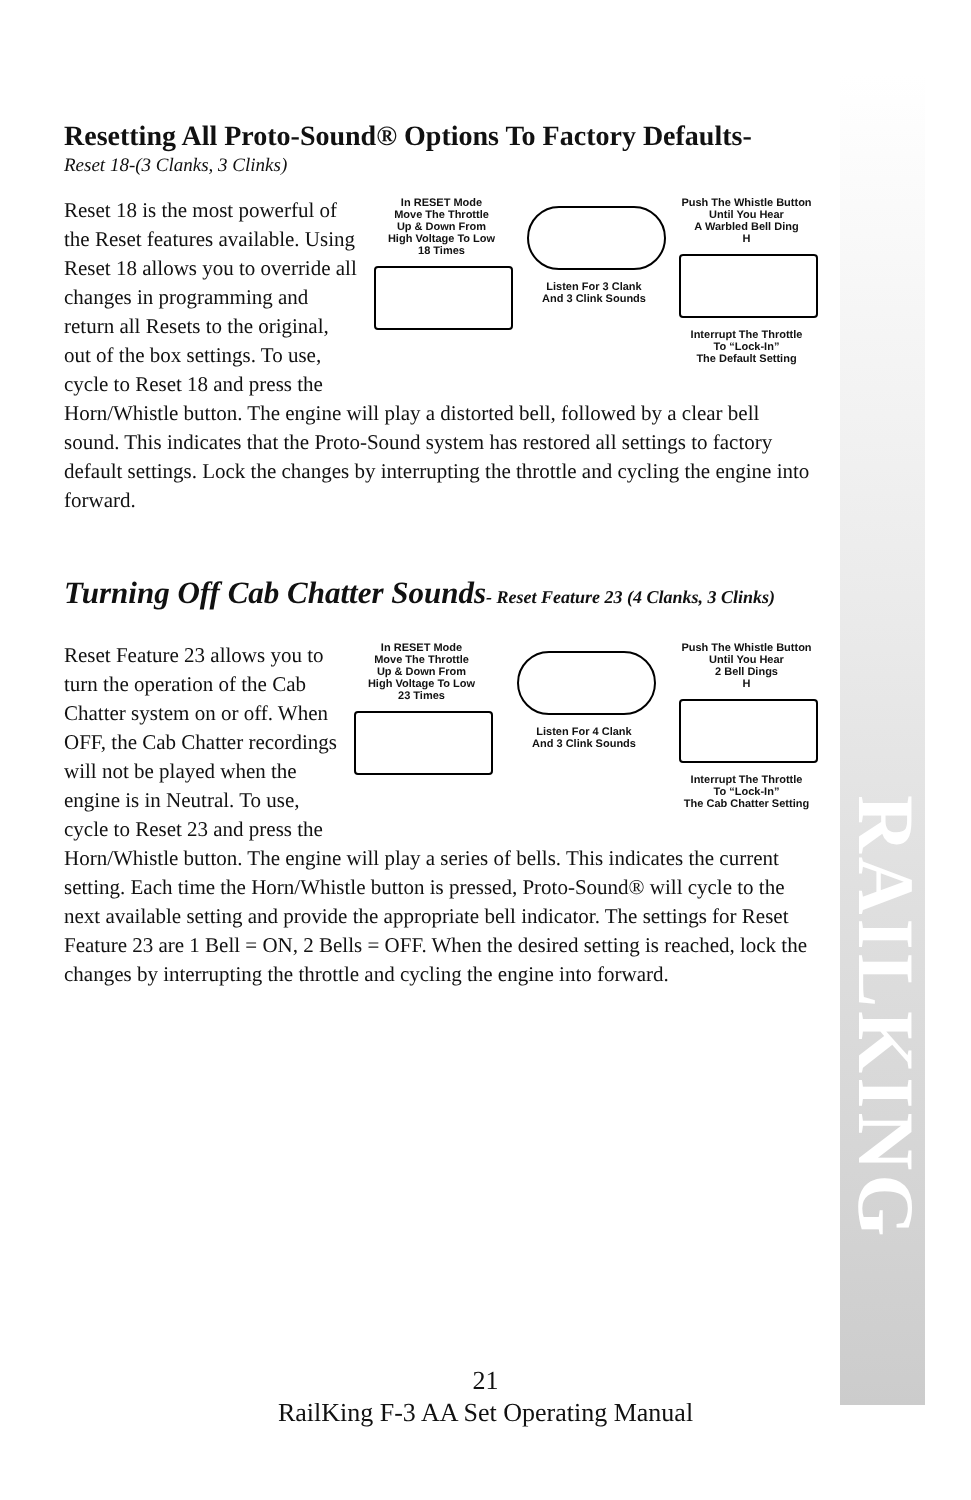RAILKING
Resetting All Proto-Sound® Options To Factory Defaults-
Reset 18-(3 Clanks, 3 Clinks)
In RESET Mode
Move The Throttle
Up & Down From
High Voltage To Low
18 Times
Listen For 3 Clank
And 3 Clink Sounds
Push The Whistle Button
Until You Hear
A Warbled Bell Ding
H
Interrupt The Throttle
To “Lock-In”
The Default Setting
Reset 18 is the most powerful of the Reset features available. Using Reset 18 allows you to override all changes in programming and return all Resets to the original, out of the box settings. To use, cycle to Reset 18 and press the Horn/Whistle button. The engine will play a distorted bell, followed by a clear bell sound. This indicates that the Proto-Sound system has restored all settings to factory default settings. Lock the changes by interrupting the throttle and cycling the engine into forward.
Turning Off Cab Chatter Sounds- Reset Feature 23 (4 Clanks, 3 Clinks)
In RESET Mode
Move The Throttle
Up & Down From
High Voltage To Low
23 Times
Listen For 4 Clank
And 3 Clink Sounds
Push The Whistle Button
Until You Hear
2 Bell Dings
H
Interrupt The Throttle
To “Lock-In”
The Cab Chatter Setting
Reset Feature 23 allows you to turn the operation of the Cab Chatter system on or off. When OFF, the Cab Chatter recordings will not be played when the engine is in Neutral. To use, cycle to Reset 23 and press the Horn/Whistle button. The engine will play a series of bells. This indicates the current setting. Each time the Horn/Whistle button is pressed, Proto-Sound® will cycle to the next available setting and provide the appropriate bell indicator. The settings for Reset Feature 23 are 1 Bell = ON, 2 Bells = OFF. When the desired setting is reached, lock the changes by interrupting the throttle and cycling the engine into forward.
21
RailKing F-3 AA Set Operating Manual